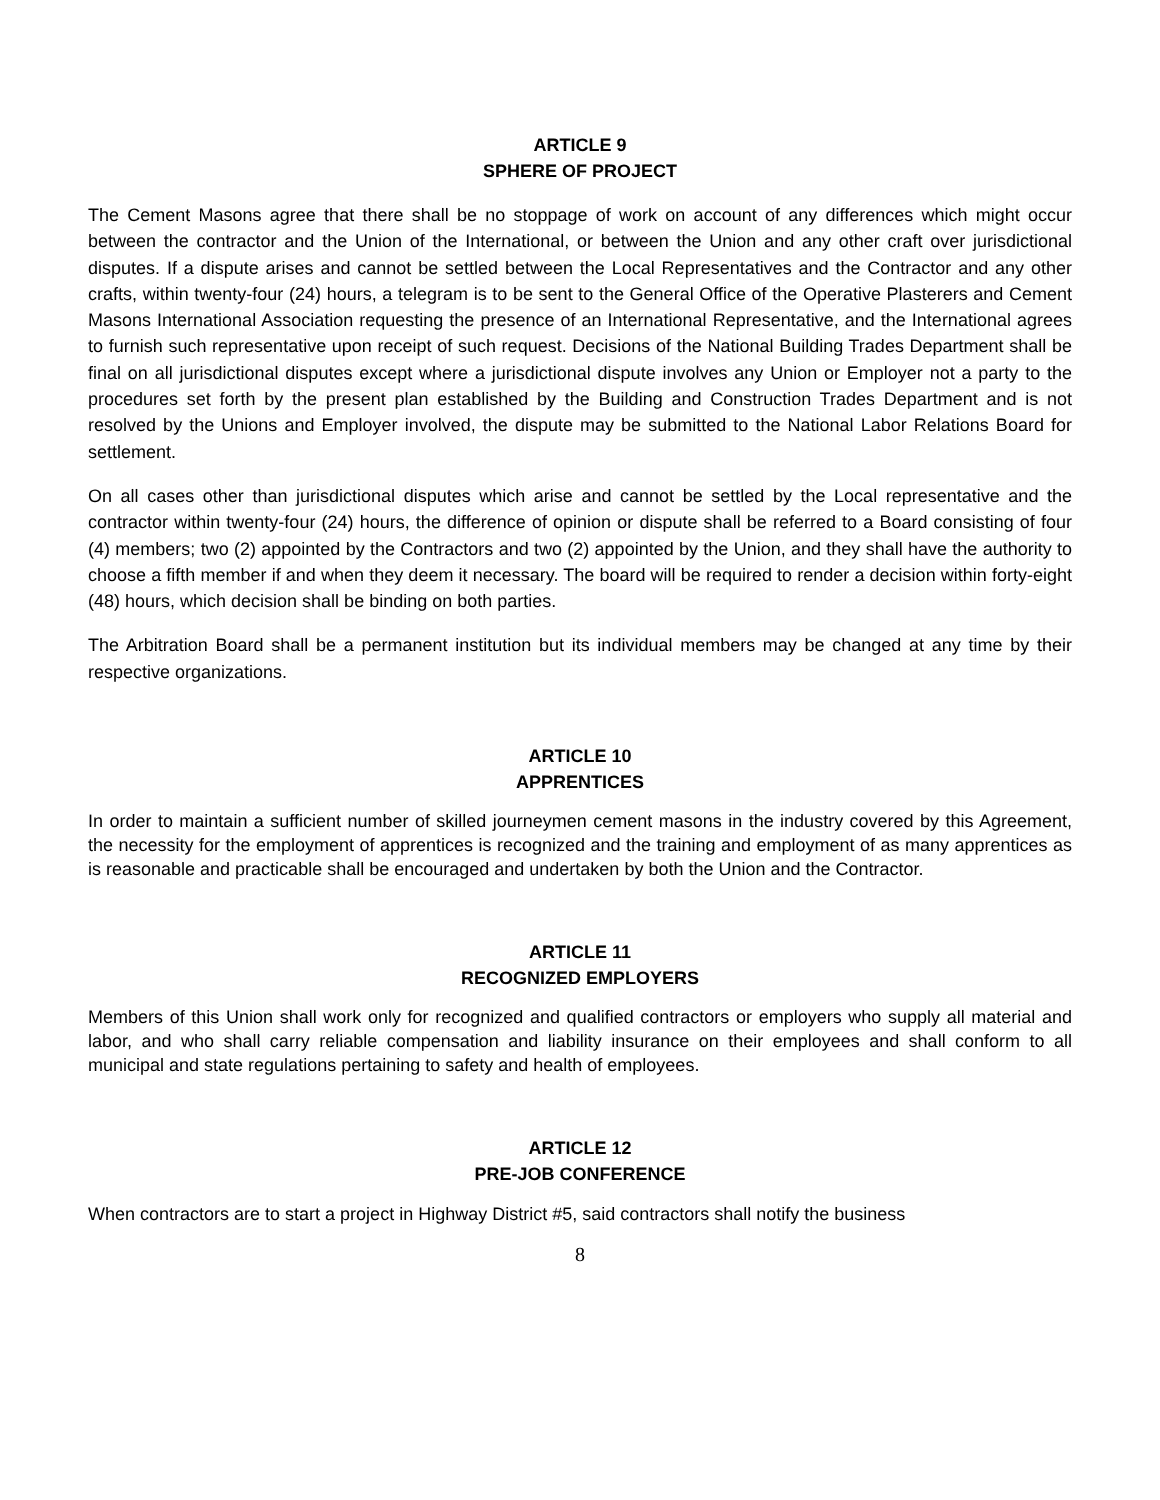ARTICLE 9
SPHERE OF PROJECT
The Cement Masons agree that there shall be no stoppage of work on account of any differences which might occur between the contractor and the Union of the International, or between the Union and any other craft over jurisdictional disputes. If a dispute arises and cannot be settled between the Local Representatives and the Contractor and any other crafts, within twenty-four (24) hours, a telegram is to be sent to the General Office of the Operative Plasterers and Cement Masons International Association requesting the presence of an International Representative, and the International agrees to furnish such representative upon receipt of such request. Decisions of the National Building Trades Department shall be final on all jurisdictional disputes except where a jurisdictional dispute involves any Union or Employer not a party to the procedures set forth by the present plan established by the Building and Construction Trades Department and is not resolved by the Unions and Employer involved, the dispute may be submitted to the National Labor Relations Board for settlement.
On all cases other than jurisdictional disputes which arise and cannot be settled by the Local representative and the contractor within twenty-four (24) hours, the difference of opinion or dispute shall be referred to a Board consisting of four (4) members; two (2) appointed by the Contractors and two (2) appointed by the Union, and they shall have the authority to choose a fifth member if and when they deem it necessary. The board will be required to render a decision within forty-eight (48) hours, which decision shall be binding on both parties.
The Arbitration Board shall be a permanent institution but its individual members may be changed at any time by their respective organizations.
ARTICLE 10
APPRENTICES
In order to maintain a sufficient number of skilled journeymen cement masons in the industry covered by this Agreement, the necessity for the employment of apprentices is recognized and the training and employment of as many apprentices as is reasonable and practicable shall be encouraged and undertaken by both the Union and the Contractor.
ARTICLE 11
RECOGNIZED EMPLOYERS
Members of this Union shall work only for recognized and qualified contractors or employers who supply all material and labor, and who shall carry reliable compensation and liability insurance on their employees and shall conform to all municipal and state regulations pertaining to safety and health of employees.
ARTICLE 12
PRE-JOB CONFERENCE
When contractors are to start a project in Highway District #5, said contractors shall notify the business
8